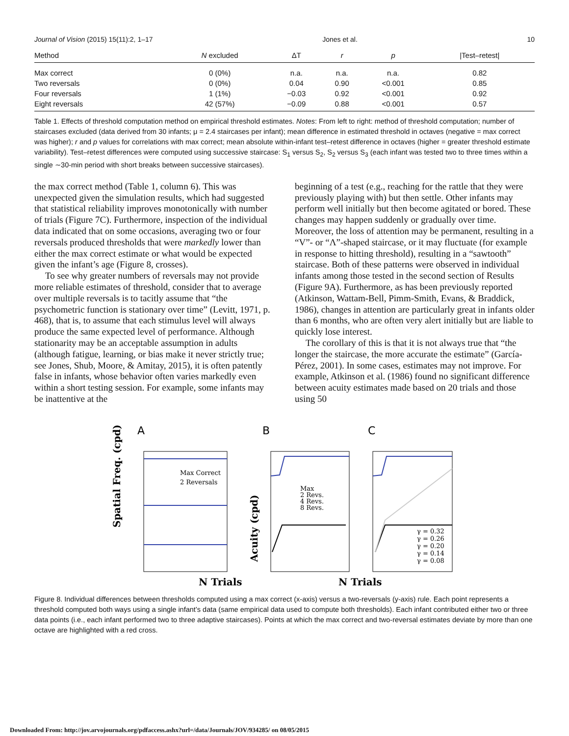Journal of Vision (2015) 15(11):2, 1–17 Jones et al. 10
| Method | N excluded | ΔT | r | p | /Test–retest/ |
| --- | --- | --- | --- | --- | --- |
| Max correct | 0 (0%) | n.a. | n.a. | n.a. | 0.82 |
| Two reversals | 0 (0%) | 0.04 | 0.90 | <0.001 | 0.85 |
| Four reversals | 1 (1%) | −0.03 | 0.92 | <0.001 | 0.92 |
| Eight reversals | 42 (57%) | −0.09 | 0.88 | <0.001 | 0.57 |
Table 1. Effects of threshold computation method on empirical threshold estimates. Notes: From left to right: method of threshold computation; number of staircases excluded (data derived from 30 infants; μ = 2.4 staircases per infant); mean difference in estimated threshold in octaves (negative = max correct was higher); r and p values for correlations with max correct; mean absolute within-infant test–retest difference in octaves (higher = greater threshold estimate variability). Test–retest differences were computed using successive staircase: S<sub>1</sub> versus S<sub>2</sub>, S<sub>2</sub> versus S<sub>3</sub> (each infant was tested two to three times within a single ∼30-min period with short breaks between successive staircases).
the max correct method (Table 1, column 6). This was unexpected given the simulation results, which had suggested that statistical reliability improves monotonically with number of trials (Figure 7C). Furthermore, inspection of the individual data indicated that on some occasions, averaging two or four reversals produced thresholds that were markedly lower than either the max correct estimate or what would be expected given the infant’s age (Figure 8, crosses).
To see why greater numbers of reversals may not provide more reliable estimates of threshold, consider that to average over multiple reversals is to tacitly assume that “the psychometric function is stationary over time” (Levitt, 1971, p. 468), that is, to assume that each stimulus level will always produce the same expected level of performance. Although stationarity may be an acceptable assumption in adults (although fatigue, learning, or bias make it never strictly true; see Jones, Shub, Moore, & Amitay, 2015), it is often patently false in infants, whose behavior often varies markedly even within a short testing session. For example, some infants may be inattentive at the
beginning of a test (e.g., reaching for the rattle that they were previously playing with) but then settle. Other infants may perform well initially but then become agitated or bored. These changes may happen suddenly or gradually over time. Moreover, the loss of attention may be permanent, resulting in a “V”- or “Λ”-shaped staircase, or it may fluctuate (for example in response to hitting threshold), resulting in a “sawtooth” staircase. Both of these patterns were observed in individual infants among those tested in the second section of Results (Figure 9A). Furthermore, as has been previously reported (Atkinson, Wattam-Bell, Pimm-Smith, Evans, & Braddick, 1986), changes in attention are particularly great in infants older than 6 months, who are often very alert initially but are liable to quickly lose interest.
The corollary of this is that it is not always true that “the longer the staircase, the more accurate the estimate” (García-Pérez, 2001). In some cases, estimates may not improve. For example, Atkinson et al. (1986) found no significant difference between acuity estimates made based on 20 trials and those using 50
A
B
C
Spatial Freq. (cpd)
Max Correct
2 Reversals
N Trials
Acuity (cpd)
Max
2 Revs.
4 Revs.
8 Revs.
γ = 0.32
γ = 0.26
γ = 0.20
γ = 0.14
γ = 0.08
N Trials
Figure 8. Individual differences between thresholds computed using a max correct (x-axis) versus a two-reversals (y-axis) rule. Each point represents a threshold computed both ways using a single infant’s data (same empirical data used to compute both thresholds). Each infant contributed either two or three data points (i.e., each infant performed two to three adaptive staircases). Points at which the max correct and two-reversal estimates deviate by more than one octave are highlighted with a red cross.
Downloaded From: http://jov.arvojournals.org/pdfaccess.ashx?url=/data/Journals/JOV/934285/ on 08/05/2015